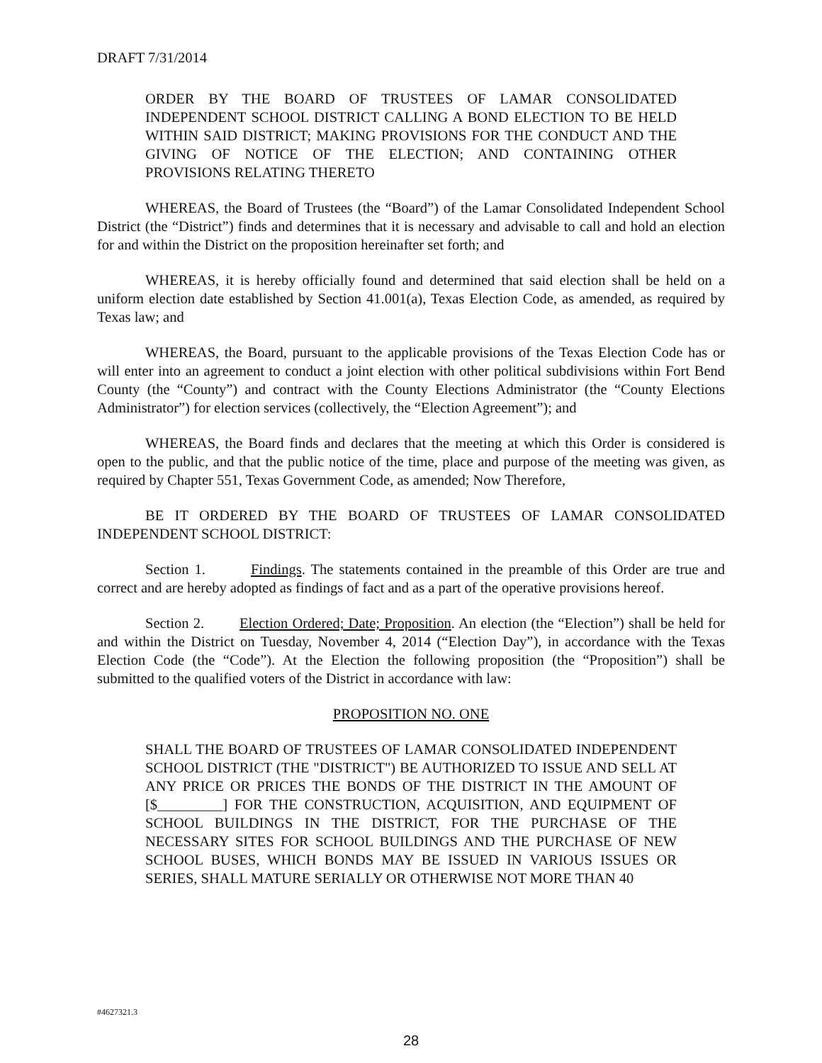DRAFT 7/31/2014
ORDER BY THE BOARD OF TRUSTEES OF LAMAR CONSOLIDATED INDEPENDENT SCHOOL DISTRICT CALLING A BOND ELECTION TO BE HELD WITHIN SAID DISTRICT; MAKING PROVISIONS FOR THE CONDUCT AND THE GIVING OF NOTICE OF THE ELECTION; AND CONTAINING OTHER PROVISIONS RELATING THERETO
WHEREAS, the Board of Trustees (the “Board”) of the Lamar Consolidated Independent School District (the “District”) finds and determines that it is necessary and advisable to call and hold an election for and within the District on the proposition hereinafter set forth; and
WHEREAS, it is hereby officially found and determined that said election shall be held on a uniform election date established by Section 41.001(a), Texas Election Code, as amended, as required by Texas law; and
WHEREAS, the Board, pursuant to the applicable provisions of the Texas Election Code has or will enter into an agreement to conduct a joint election with other political subdivisions within Fort Bend County (the “County”) and contract with the County Elections Administrator (the “County Elections Administrator”) for election services (collectively, the “Election Agreement”); and
WHEREAS, the Board finds and declares that the meeting at which this Order is considered is open to the public, and that the public notice of the time, place and purpose of the meeting was given, as required by Chapter 551, Texas Government Code, as amended; Now Therefore,
BE IT ORDERED BY THE BOARD OF TRUSTEES OF LAMAR CONSOLIDATED INDEPENDENT SCHOOL DISTRICT:
Section 1. Findings. The statements contained in the preamble of this Order are true and correct and are hereby adopted as findings of fact and as a part of the operative provisions hereof.
Section 2. Election Ordered; Date; Proposition. An election (the “Election”) shall be held for and within the District on Tuesday, November 4, 2014 (“Election Day”), in accordance with the Texas Election Code (the “Code”). At the Election the following proposition (the “Proposition”) shall be submitted to the qualified voters of the District in accordance with law:
PROPOSITION NO. ONE
SHALL THE BOARD OF TRUSTEES OF LAMAR CONSOLIDATED INDEPENDENT SCHOOL DISTRICT (THE "DISTRICT") BE AUTHORIZED TO ISSUE AND SELL AT ANY PRICE OR PRICES THE BONDS OF THE DISTRICT IN THE AMOUNT OF [$_________] FOR THE CONSTRUCTION, ACQUISITION, AND EQUIPMENT OF SCHOOL BUILDINGS IN THE DISTRICT, FOR THE PURCHASE OF THE NECESSARY SITES FOR SCHOOL BUILDINGS AND THE PURCHASE OF NEW SCHOOL BUSES, WHICH BONDS MAY BE ISSUED IN VARIOUS ISSUES OR SERIES, SHALL MATURE SERIALLY OR OTHERWISE NOT MORE THAN 40
#4627321.3
28